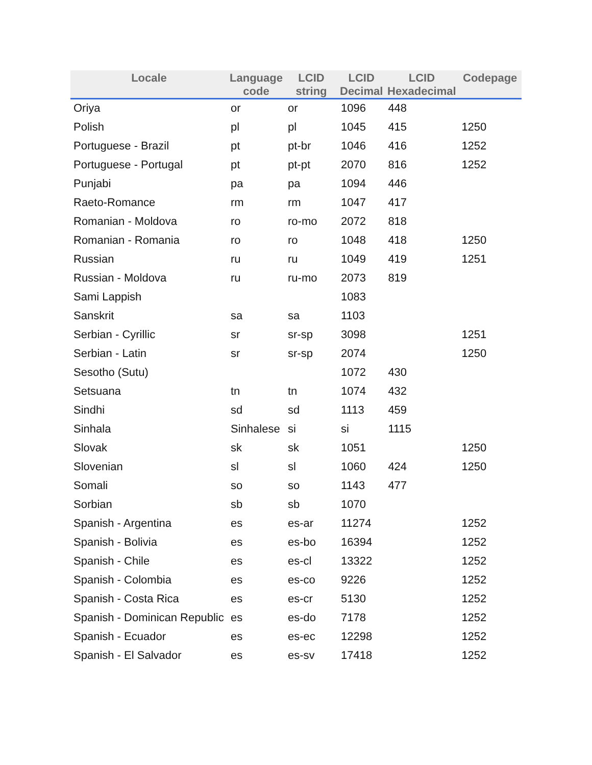| Locale | Language code | LCID string | LCID Decimal | LCID Hexadecimal | Codepage |
| --- | --- | --- | --- | --- | --- |
| Oriya | or | or | 1096 | 448 | |
| Polish | pl | pl | 1045 | 415 | 1250 |
| Portuguese - Brazil | pt | pt-br | 1046 | 416 | 1252 |
| Portuguese - Portugal | pt | pt-pt | 2070 | 816 | 1252 |
| Punjabi | pa | pa | 1094 | 446 | |
| Raeto-Romance | rm | rm | 1047 | 417 | |
| Romanian - Moldova | ro | ro-mo | 2072 | 818 | |
| Romanian - Romania | ro | ro | 1048 | 418 | 1250 |
| Russian | ru | ru | 1049 | 419 | 1251 |
| Russian - Moldova | ru | ru-mo | 2073 | 819 | |
| Sami Lappish | | | 1083 | | |
| Sanskrit | sa | sa | 1103 | | |
| Serbian - Cyrillic | sr | sr-sp | 3098 | | 1251 |
| Serbian - Latin | sr | sr-sp | 2074 | | 1250 |
| Sesotho (Sutu) | | | 1072 | 430 | |
| Setsuana | tn | tn | 1074 | 432 | |
| Sindhi | sd | sd | 1113 | 459 | |
| Sinhala | Sinhalese | si | si | 1115 | |
| Slovak | sk | sk | 1051 | | 1250 |
| Slovenian | sl | sl | 1060 | 424 | 1250 |
| Somali | so | so | 1143 | 477 | |
| Sorbian | sb | sb | 1070 | | |
| Spanish - Argentina | es | es-ar | 11274 | | 1252 |
| Spanish - Bolivia | es | es-bo | 16394 | | 1252 |
| Spanish - Chile | es | es-cl | 13322 | | 1252 |
| Spanish - Colombia | es | es-co | 9226 | | 1252 |
| Spanish - Costa Rica | es | es-cr | 5130 | | 1252 |
| Spanish - Dominican Republic | es | es-do | 7178 | | 1252 |
| Spanish - Ecuador | es | es-ec | 12298 | | 1252 |
| Spanish - El Salvador | es | es-sv | 17418 | | 1252 |